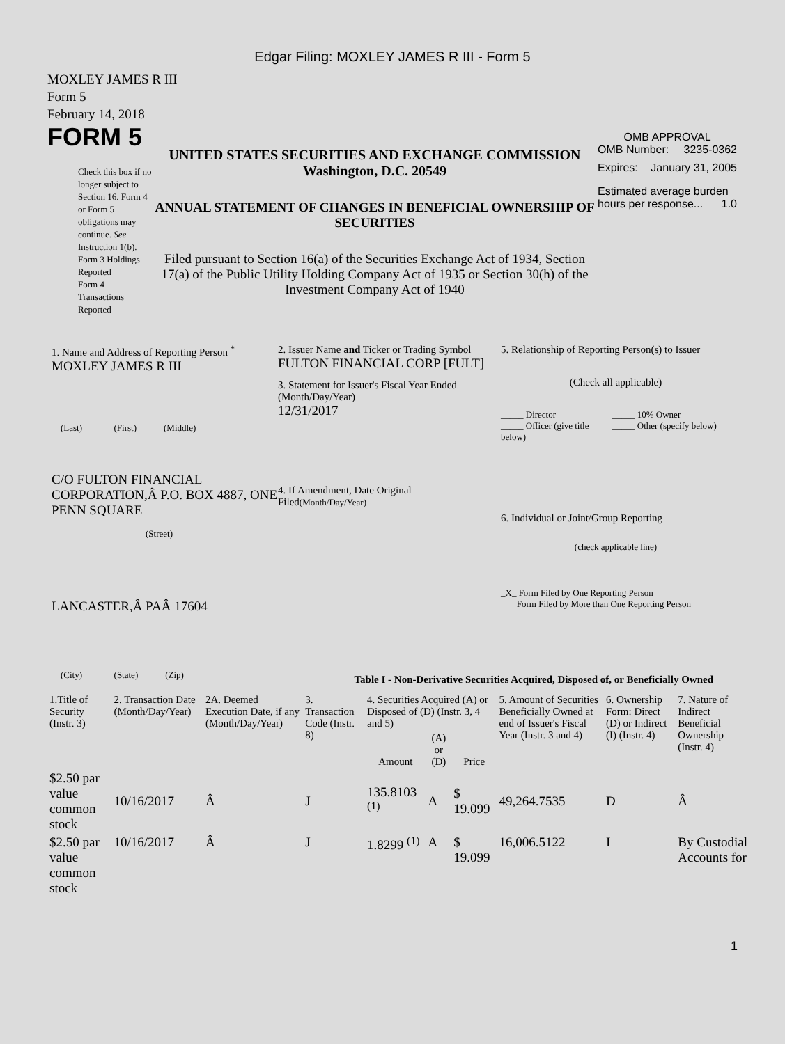Edgar Filing: MOXLEY JAMES R III - Form 5
MOXLEY JAMES R III
Form 5
February 14, 2018
FORM 5
Check this box if no longer subject to Section 16. Form 4 or Form 5 obligations may continue. See Instruction 1(b).
Form 3 Holdings Reported
Form 4 Transactions Reported
UNITED STATES SECURITIES AND EXCHANGE COMMISSION
Washington, D.C. 20549
ANNUAL STATEMENT OF CHANGES IN BENEFICIAL OWNERSHIP OF SECURITIES
Filed pursuant to Section 16(a) of the Securities Exchange Act of 1934, Section 17(a) of the Public Utility Holding Company Act of 1935 or Section 30(h) of the Investment Company Act of 1940
OMB APPROVAL
OMB Number: 3235-0362
Expires: January 31, 2005
Estimated average burden hours per response... 1.0
1. Name and Address of Reporting Person <sup>*</sup>
MOXLEY JAMES R III
(Last) (First) (Middle)
C/O FULTON FINANCIAL CORPORATION,Â P.O. BOX 4887, ONE PENN SQUARE
(Street)
LANCASTER,Â PAÂ 17604
(City) (State) (Zip)
2. Issuer Name and Ticker or Trading Symbol
FULTON FINANCIAL CORP [FULT]
3. Statement for Issuer's Fiscal Year Ended (Month/Day/Year)
12/31/2017
4. If Amendment, Date Original Filed(Month/Day/Year)
5. Relationship of Reporting Person(s) to Issuer
(Check all applicable)
_____ Director
_____ Officer (give title below)
_____ 10% Owner
_____ Other (specify below)
6. Individual or Joint/Group Reporting
(check applicable line)
_X_ Form Filed by One Reporting Person
___ Form Filed by More than One Reporting Person
Table I - Non-Derivative Securities Acquired, Disposed of, or Beneficially Owned
| 1.Title of Security (Instr. 3) | 2. Transaction Date (Month/Day/Year) | 2A. Deemed Execution Date, if any (Month/Day/Year) | 3. Transaction Code (Instr. 8) | 4. Securities Acquired (A) or Disposed of (D) (Instr. 3, 4 and 5) | | | 5. Amount of Securities Beneficially Owned at end of Issuer's Fiscal Year (Instr. 3 and 4) | 6. Ownership Form: Direct (D) or Indirect (I) (Instr. 4) | 7. Nature of Indirect Beneficial Ownership (Instr. 4) |
| --- | --- | --- | --- | --- | --- | --- | --- | --- | --- |
| | | | | Amount | (A) or (D) | Price | | | |
| $2.50 par value common stock | 10/16/2017 | Â | J | 135.8103 <sup>(1)</sup> | A | $ 19.099 | 49,264.7535 | D | Â |
| $2.50 par value common stock | 10/16/2017 | Â | J | 1.8299 <sup>(1)</sup> | A | $ 19.099 | 16,006.5122 | I | By Custodial Accounts for |
1